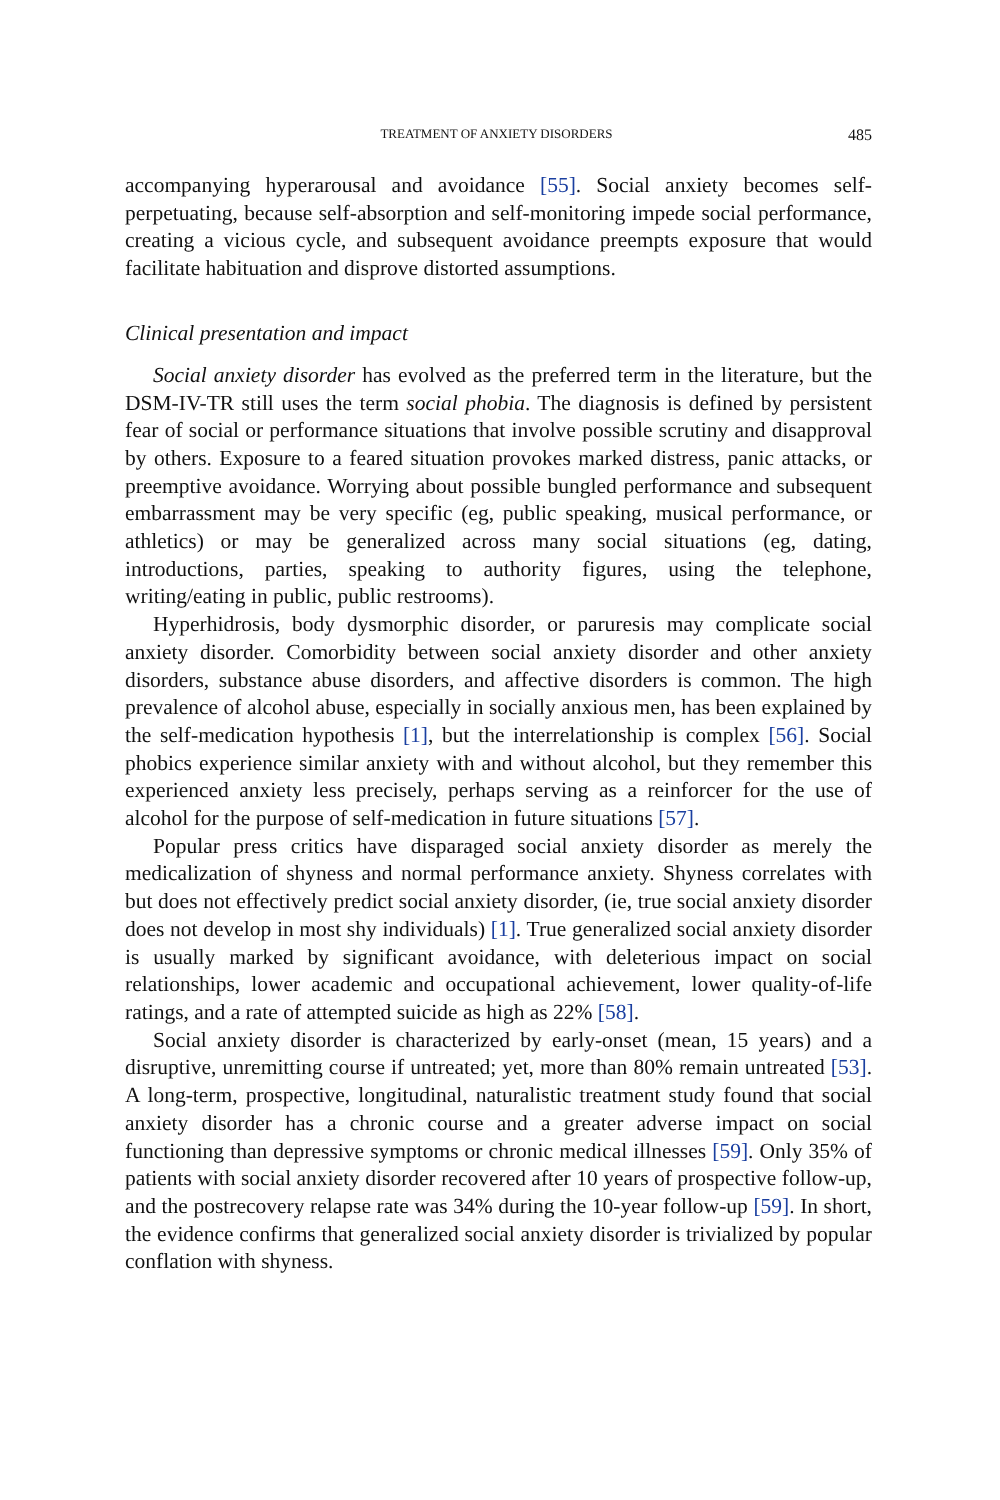TREATMENT OF ANXIETY DISORDERS 485
accompanying hyperarousal and avoidance [55]. Social anxiety becomes self-perpetuating, because self-absorption and self-monitoring impede social performance, creating a vicious cycle, and subsequent avoidance preempts exposure that would facilitate habituation and disprove distorted assumptions.
Clinical presentation and impact
Social anxiety disorder has evolved as the preferred term in the literature, but the DSM-IV-TR still uses the term social phobia. The diagnosis is defined by persistent fear of social or performance situations that involve possible scrutiny and disapproval by others. Exposure to a feared situation provokes marked distress, panic attacks, or preemptive avoidance. Worrying about possible bungled performance and subsequent embarrassment may be very specific (eg, public speaking, musical performance, or athletics) or may be generalized across many social situations (eg, dating, introductions, parties, speaking to authority figures, using the telephone, writing/eating in public, public restrooms).
Hyperhidrosis, body dysmorphic disorder, or paruresis may complicate social anxiety disorder. Comorbidity between social anxiety disorder and other anxiety disorders, substance abuse disorders, and affective disorders is common. The high prevalence of alcohol abuse, especially in socially anxious men, has been explained by the self-medication hypothesis [1], but the interrelationship is complex [56]. Social phobics experience similar anxiety with and without alcohol, but they remember this experienced anxiety less precisely, perhaps serving as a reinforcer for the use of alcohol for the purpose of self-medication in future situations [57].
Popular press critics have disparaged social anxiety disorder as merely the medicalization of shyness and normal performance anxiety. Shyness correlates with but does not effectively predict social anxiety disorder, (ie, true social anxiety disorder does not develop in most shy individuals) [1]. True generalized social anxiety disorder is usually marked by significant avoidance, with deleterious impact on social relationships, lower academic and occupational achievement, lower quality-of-life ratings, and a rate of attempted suicide as high as 22% [58].
Social anxiety disorder is characterized by early-onset (mean, 15 years) and a disruptive, unremitting course if untreated; yet, more than 80% remain untreated [53]. A long-term, prospective, longitudinal, naturalistic treatment study found that social anxiety disorder has a chronic course and a greater adverse impact on social functioning than depressive symptoms or chronic medical illnesses [59]. Only 35% of patients with social anxiety disorder recovered after 10 years of prospective follow-up, and the postrecovery relapse rate was 34% during the 10-year follow-up [59]. In short, the evidence confirms that generalized social anxiety disorder is trivialized by popular conflation with shyness.